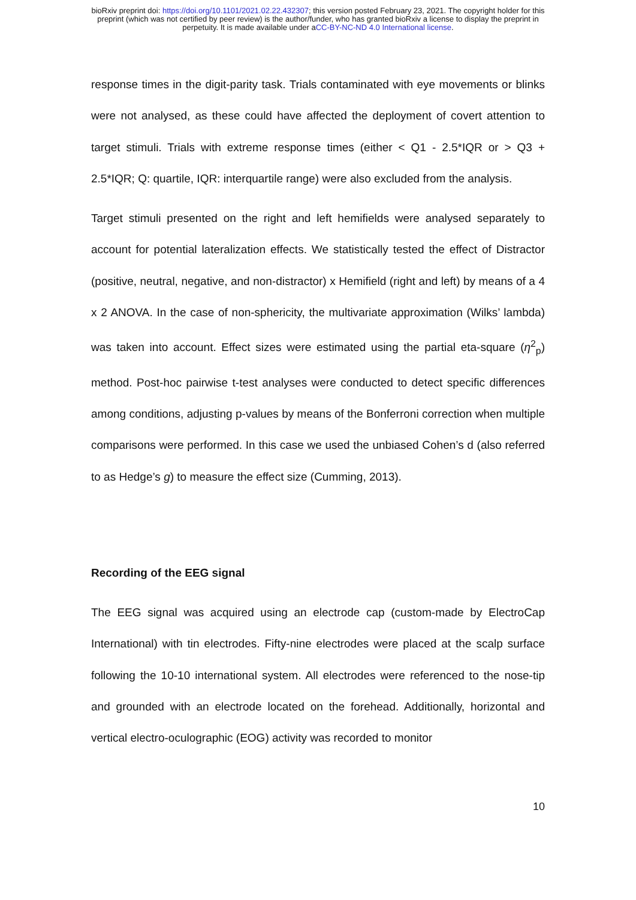bioRxiv preprint doi: https://doi.org/10.1101/2021.02.22.432307; this version posted February 23, 2021. The copyright holder for this
preprint (which was not certified by peer review) is the author/funder, who has granted bioRxiv a license to display the preprint in
perpetuity. It is made available under aCC-BY-NC-ND 4.0 International license.
response times in the digit-parity task. Trials contaminated with eye movements or blinks were not analysed, as these could have affected the deployment of covert attention to target stimuli. Trials with extreme response times (either < Q1 - 2.5*IQR or > Q3 + 2.5*IQR; Q: quartile, IQR: interquartile range) were also excluded from the analysis.
Target stimuli presented on the right and left hemifields were analysed separately to account for potential lateralization effects. We statistically tested the effect of Distractor (positive, neutral, negative, and non-distractor) x Hemifield (right and left) by means of a 4 x 2 ANOVA. In the case of non-sphericity, the multivariate approximation (Wilks’ lambda) was taken into account. Effect sizes were estimated using the partial eta-square (η<sup>2</sup><sub>p</sub>) method. Post-hoc pairwise t-test analyses were conducted to detect specific differences among conditions, adjusting p-values by means of the Bonferroni correction when multiple comparisons were performed. In this case we used the unbiased Cohen’s d (also referred to as Hedge’s g) to measure the effect size (Cumming, 2013).
Recording of the EEG signal
The EEG signal was acquired using an electrode cap (custom-made by ElectroCap International) with tin electrodes. Fifty-nine electrodes were placed at the scalp surface following the 10-10 international system. All electrodes were referenced to the nose-tip and grounded with an electrode located on the forehead. Additionally, horizontal and vertical electro-oculographic (EOG) activity was recorded to monitor
10